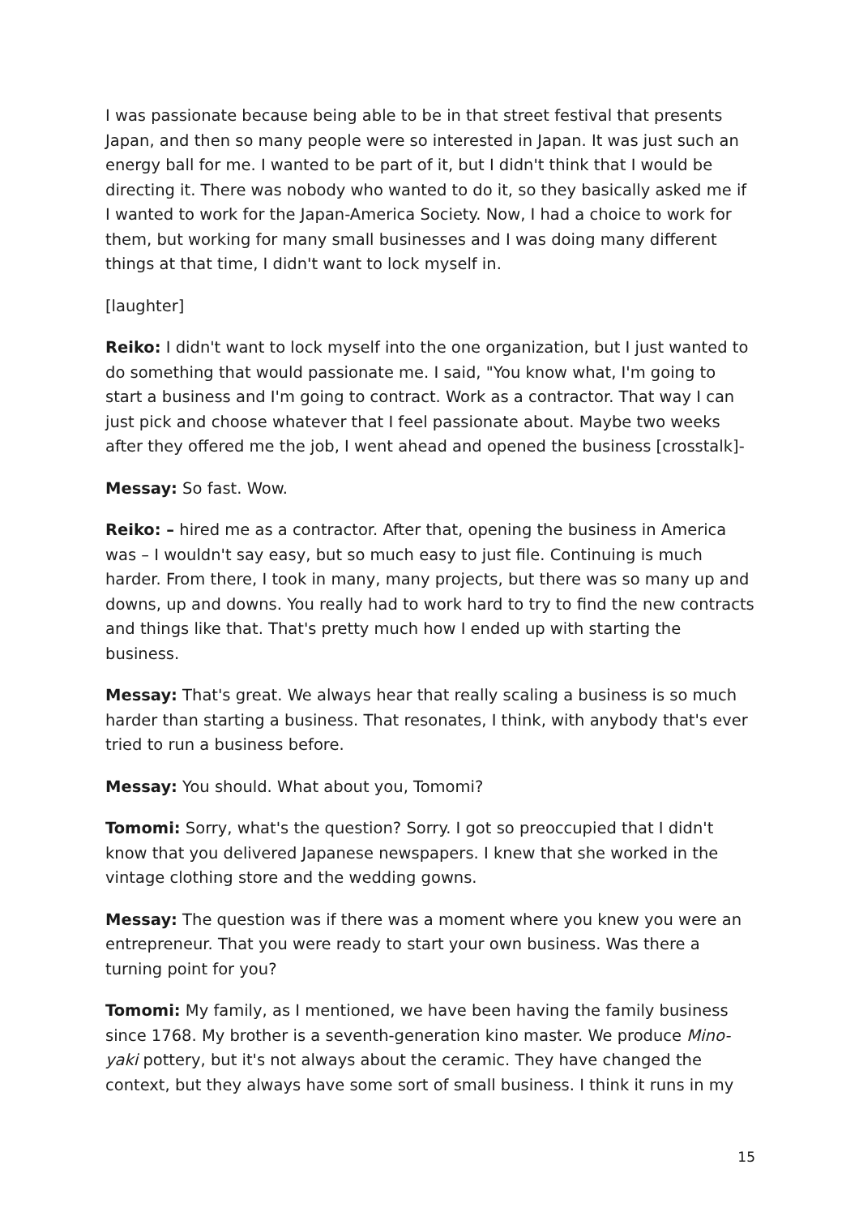I was passionate because being able to be in that street festival that presents Japan, and then so many people were so interested in Japan. It was just such an energy ball for me. I wanted to be part of it, but I didn't think that I would be directing it. There was nobody who wanted to do it, so they basically asked me if I wanted to work for the Japan-America Society. Now, I had a choice to work for them, but working for many small businesses and I was doing many different things at that time, I didn't want to lock myself in.
[laughter]
Reiko: I didn't want to lock myself into the one organization, but I just wanted to do something that would passionate me. I said, "You know what, I'm going to start a business and I'm going to contract. Work as a contractor. That way I can just pick and choose whatever that I feel passionate about. Maybe two weeks after they offered me the job, I went ahead and opened the business [crosstalk]-
Messay: So fast. Wow.
Reiko: – hired me as a contractor. After that, opening the business in America was – I wouldn't say easy, but so much easy to just file. Continuing is much harder. From there, I took in many, many projects, but there was so many up and downs, up and downs. You really had to work hard to try to find the new contracts and things like that. That's pretty much how I ended up with starting the business.
Messay: That's great. We always hear that really scaling a business is so much harder than starting a business. That resonates, I think, with anybody that's ever tried to run a business before.
Messay: You should. What about you, Tomomi?
Tomomi: Sorry, what's the question? Sorry. I got so preoccupied that I didn't know that you delivered Japanese newspapers. I knew that she worked in the vintage clothing store and the wedding gowns.
Messay: The question was if there was a moment where you knew you were an entrepreneur. That you were ready to start your own business. Was there a turning point for you?
Tomomi: My family, as I mentioned, we have been having the family business since 1768. My brother is a seventh-generation kino master. We produce Mino-yaki pottery, but it's not always about the ceramic. They have changed the context, but they always have some sort of small business. I think it runs in my
15